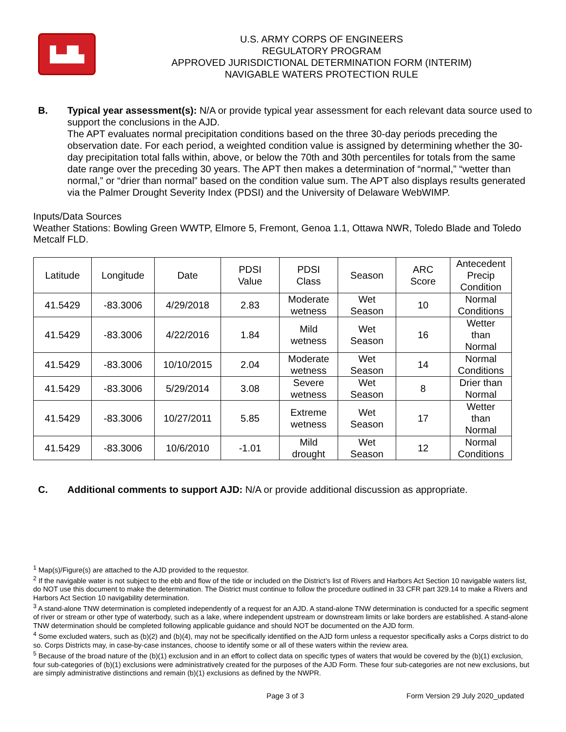▙▟▙
U.S. ARMY CORPS OF ENGINEERS
REGULATORY PROGRAM
APPROVED JURISDICTIONAL DETERMINATION FORM (INTERIM)
NAVIGABLE WATERS PROTECTION RULE
B. Typical year assessment(s): N/A or provide typical year assessment for each relevant data source used to support the conclusions in the AJD.
The APT evaluates normal precipitation conditions based on the three 30-day periods preceding the observation date. For each period, a weighted condition value is assigned by determining whether the 30-day precipitation total falls within, above, or below the 70th and 30th percentiles for totals from the same date range over the preceding 30 years. The APT then makes a determination of “normal,” “wetter than normal,” or “drier than normal” based on the condition value sum. The APT also displays results generated via the Palmer Drought Severity Index (PDSI) and the University of Delaware WebWIMP.
Inputs/Data Sources
Weather Stations: Bowling Green WWTP, Elmore 5, Fremont, Genoa 1.1, Ottawa NWR, Toledo Blade and Toledo Metcalf FLD.
| Latitude | Longitude | Date | PDSI Value | PDSI Class | Season | ARC Score | Antecedent Precip Condition |
| --- | --- | --- | --- | --- | --- | --- | --- |
| 41.5429 | -83.3006 | 4/29/2018 | 2.83 | Moderate wetness | Wet Season | 10 | Normal Conditions |
| 41.5429 | -83.3006 | 4/22/2016 | 1.84 | Mild wetness | Wet Season | 16 | Wetter than Normal |
| 41.5429 | -83.3006 | 10/10/2015 | 2.04 | Moderate wetness | Wet Season | 14 | Normal Conditions |
| 41.5429 | -83.3006 | 5/29/2014 | 3.08 | Severe wetness | Wet Season | 8 | Drier than Normal |
| 41.5429 | -83.3006 | 10/27/2011 | 5.85 | Extreme wetness | Wet Season | 17 | Wetter than Normal |
| 41.5429 | -83.3006 | 10/6/2010 | -1.01 | Mild drought | Wet Season | 12 | Normal Conditions |
C. Additional comments to support AJD: N/A or provide additional discussion as appropriate.
<sup>1</sup> Map(s)/Figure(s) are attached to the AJD provided to the requestor.
<sup>2</sup> If the navigable water is not subject to the ebb and flow of the tide or included on the District’s list of Rivers and Harbors Act Section 10 navigable waters list, do NOT use this document to make the determination. The District must continue to follow the procedure outlined in 33 CFR part 329.14 to make a Rivers and Harbors Act Section 10 navigability determination.
<sup>3</sup> A stand-alone TNW determination is completed independently of a request for an AJD. A stand-alone TNW determination is conducted for a specific segment of river or stream or other type of waterbody, such as a lake, where independent upstream or downstream limits or lake borders are established. A stand-alone TNW determination should be completed following applicable guidance and should NOT be documented on the AJD form.
<sup>4</sup> Some excluded waters, such as (b)(2) and (b)(4), may not be specifically identified on the AJD form unless a requestor specifically asks a Corps district to do so. Corps Districts may, in case-by-case instances, choose to identify some or all of these waters within the review area.
<sup>5</sup> Because of the broad nature of the (b)(1) exclusion and in an effort to collect data on specific types of waters that would be covered by the (b)(1) exclusion, four sub-categories of (b)(1) exclusions were administratively created for the purposes of the AJD Form. These four sub-categories are not new exclusions, but are simply administrative distinctions and remain (b)(1) exclusions as defined by the NWPR.
Page 3 of 3 Form Version 29 July 2020_updated